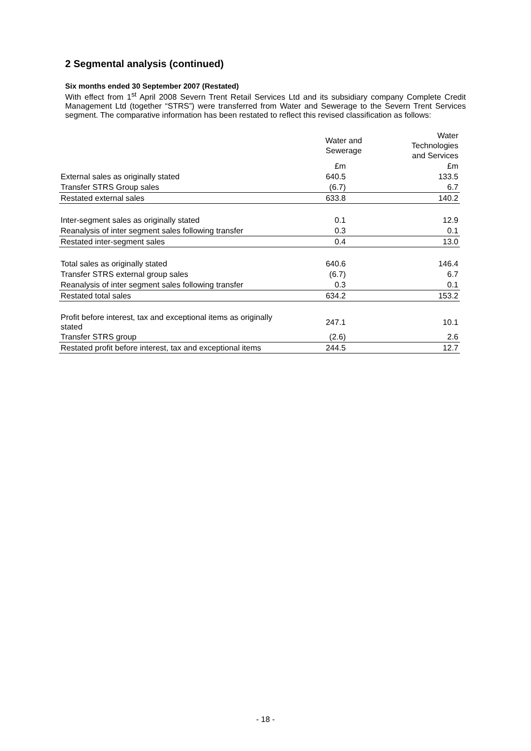2 Segmental analysis (continued)
Six months ended 30 September 2007 (Restated)
With effect from 1<sup>st</sup> April 2008 Severn Trent Retail Services Ltd and its subsidiary company Complete Credit Management Ltd (together “STRS”) were transferred from Water and Sewerage to the Severn Trent Services segment. The comparative information has been restated to reflect this revised classification as follows:
| | Water and Sewerage | Water Technologies and Services |
| --- | --- | --- |
| | £m | £m |
| External sales as originally stated | 640.5 | 133.5 |
| Transfer STRS Group sales | (6.7) | 6.7 |
| Restated external sales | 633.8 | 140.2 |
| Inter-segment sales as originally stated | 0.1 | 12.9 |
| Reanalysis of inter segment sales following transfer | 0.3 | 0.1 |
| Restated inter-segment sales | 0.4 | 13.0 |
| Total sales as originally stated | 640.6 | 146.4 |
| Transfer STRS external group sales | (6.7) | 6.7 |
| Reanalysis of inter segment sales following transfer | 0.3 | 0.1 |
| Restated total sales | 634.2 | 153.2 |
| Profit before interest, tax and exceptional items as originally stated | 247.1 | 10.1 |
| Transfer STRS group | (2.6) | 2.6 |
| Restated profit before interest, tax and exceptional items | 244.5 | 12.7 |
- 18 -